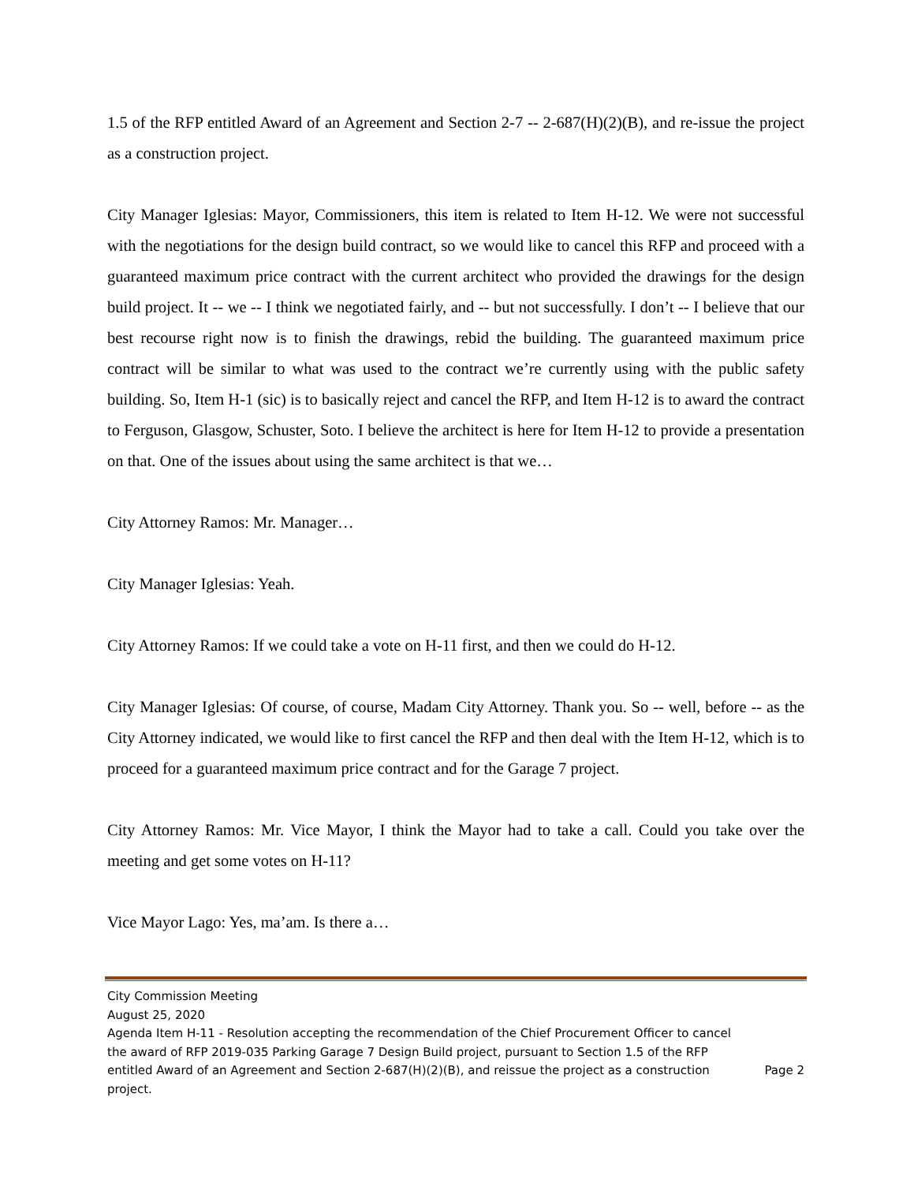1.5 of the RFP entitled Award of an Agreement and Section 2-7 -- 2-687(H)(2)(B), and re-issue the project as a construction project.
City Manager Iglesias: Mayor, Commissioners, this item is related to Item H-12. We were not successful with the negotiations for the design build contract, so we would like to cancel this RFP and proceed with a guaranteed maximum price contract with the current architect who provided the drawings for the design build project. It -- we -- I think we negotiated fairly, and -- but not successfully. I don’t -- I believe that our best recourse right now is to finish the drawings, rebid the building. The guaranteed maximum price contract will be similar to what was used to the contract we’re currently using with the public safety building. So, Item H-1 (sic) is to basically reject and cancel the RFP, and Item H-12 is to award the contract to Ferguson, Glasgow, Schuster, Soto. I believe the architect is here for Item H-12 to provide a presentation on that. One of the issues about using the same architect is that we…
City Attorney Ramos: Mr. Manager…
City Manager Iglesias: Yeah.
City Attorney Ramos: If we could take a vote on H-11 first, and then we could do H-12.
City Manager Iglesias: Of course, of course, Madam City Attorney. Thank you. So -- well, before -- as the City Attorney indicated, we would like to first cancel the RFP and then deal with the Item H-12, which is to proceed for a guaranteed maximum price contract and for the Garage 7 project.
City Attorney Ramos: Mr. Vice Mayor, I think the Mayor had to take a call. Could you take over the meeting and get some votes on H-11?
Vice Mayor Lago: Yes, ma’am. Is there a…
City Commission Meeting
August 25, 2020
Agenda Item H-11 - Resolution accepting the recommendation of the Chief Procurement Officer to cancel the award of RFP 2019-035 Parking Garage 7 Design Build project, pursuant to Section 1.5 of the RFP entitled Award of an Agreement and Section 2-687(H)(2)(B), and reissue the project as a construction project.
Page 2